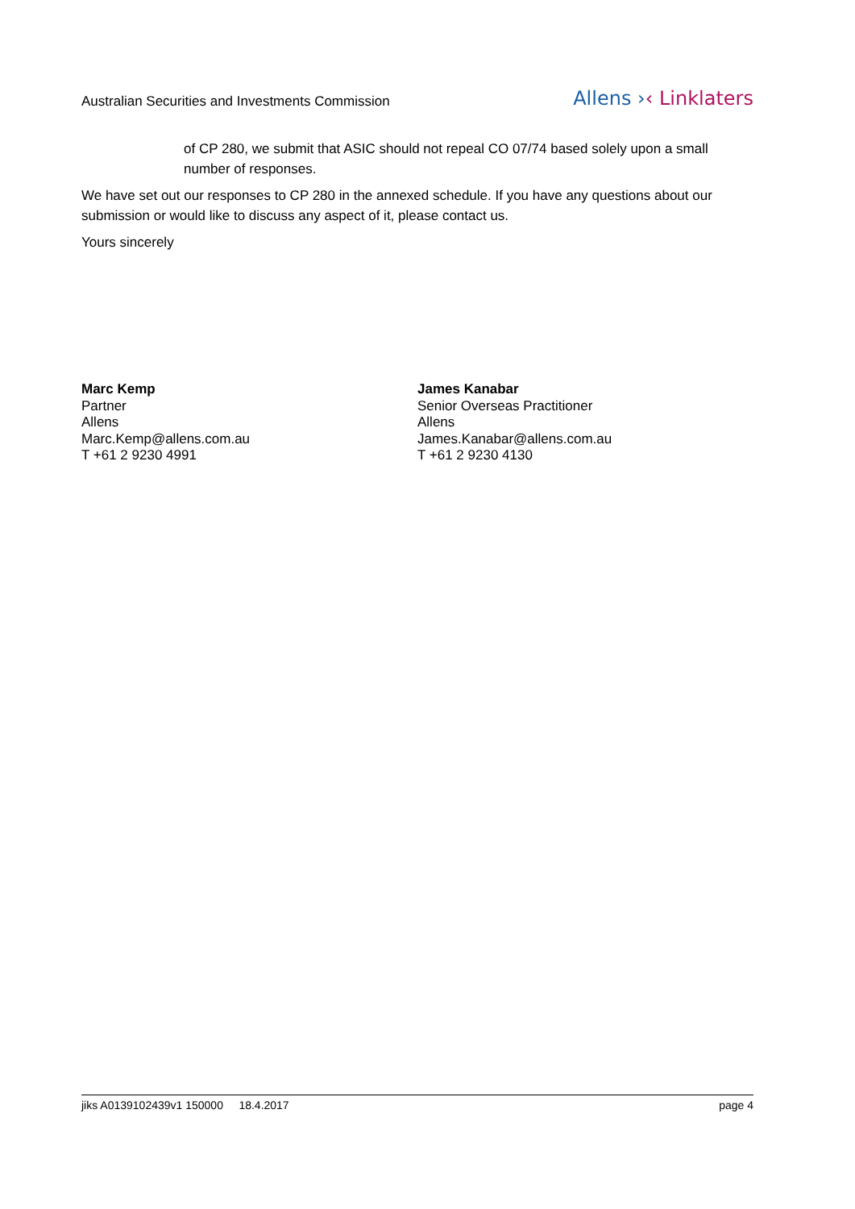Australian Securities and Investments Commission Allens ›‹ Linklaters
of CP 280, we submit that ASIC should not repeal CO 07/74 based solely upon a small number of responses.
We have set out our responses to CP 280 in the annexed schedule. If you have any questions about our submission or would like to discuss any aspect of it, please contact us.
Yours sincerely
Marc Kemp
Partner
Allens
Marc.Kemp@allens.com.au
T +61 2 9230 4991
James Kanabar
Senior Overseas Practitioner
Allens
James.Kanabar@allens.com.au
T +61 2 9230 4130
jiks A0139102439v1 150000 18.4.2017 page 4